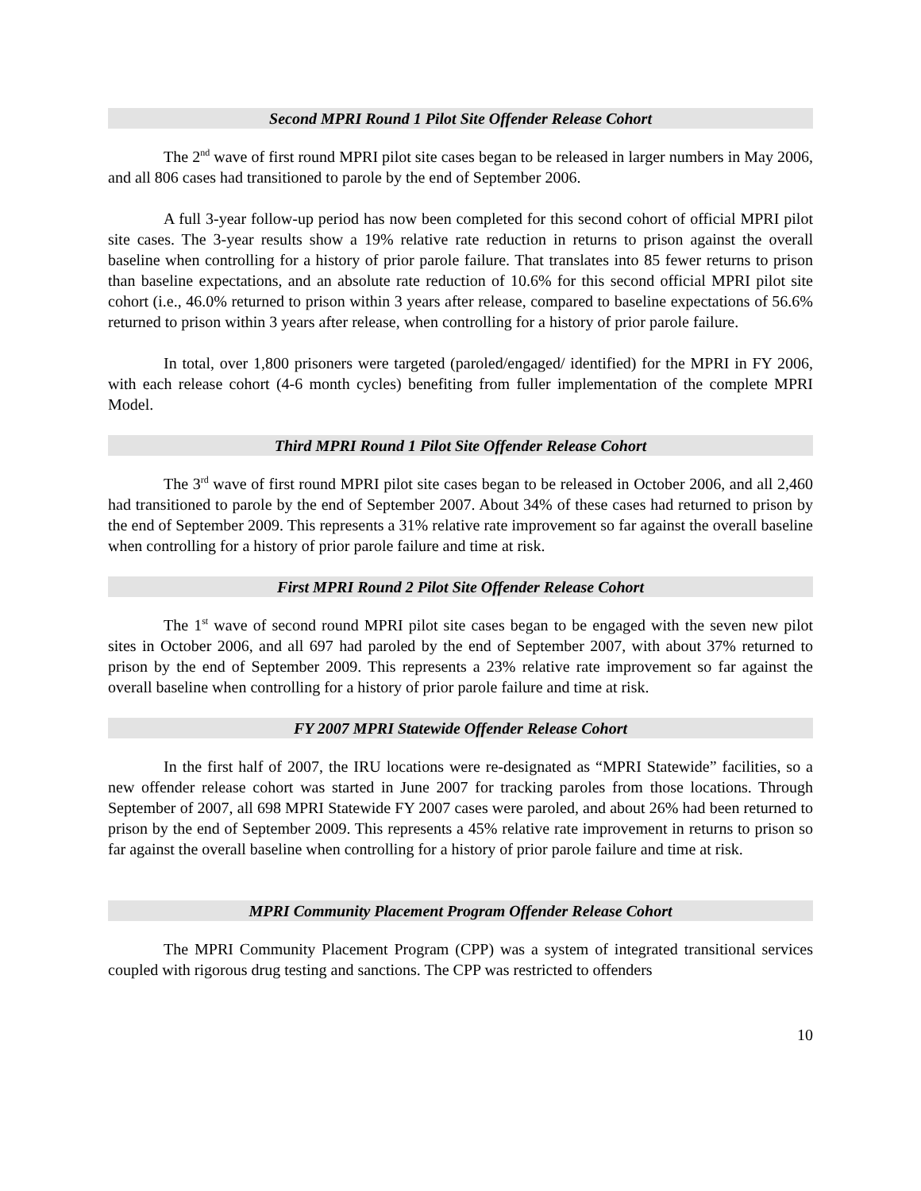Second MPRI Round 1 Pilot Site Offender Release Cohort
The 2<sup>nd</sup> wave of first round MPRI pilot site cases began to be released in larger numbers in May 2006, and all 806 cases had transitioned to parole by the end of September 2006.
A full 3-year follow-up period has now been completed for this second cohort of official MPRI pilot site cases. The 3-year results show a 19% relative rate reduction in returns to prison against the overall baseline when controlling for a history of prior parole failure. That translates into 85 fewer returns to prison than baseline expectations, and an absolute rate reduction of 10.6% for this second official MPRI pilot site cohort (i.e., 46.0% returned to prison within 3 years after release, compared to baseline expectations of 56.6% returned to prison within 3 years after release, when controlling for a history of prior parole failure.
In total, over 1,800 prisoners were targeted (paroled/engaged/ identified) for the MPRI in FY 2006, with each release cohort (4-6 month cycles) benefiting from fuller implementation of the complete MPRI Model.
Third MPRI Round 1 Pilot Site Offender Release Cohort
The 3<sup>rd</sup> wave of first round MPRI pilot site cases began to be released in October 2006, and all 2,460 had transitioned to parole by the end of September 2007. About 34% of these cases had returned to prison by the end of September 2009. This represents a 31% relative rate improvement so far against the overall baseline when controlling for a history of prior parole failure and time at risk.
First MPRI Round 2 Pilot Site Offender Release Cohort
The 1<sup>st</sup> wave of second round MPRI pilot site cases began to be engaged with the seven new pilot sites in October 2006, and all 697 had paroled by the end of September 2007, with about 37% returned to prison by the end of September 2009. This represents a 23% relative rate improvement so far against the overall baseline when controlling for a history of prior parole failure and time at risk.
FY 2007 MPRI Statewide Offender Release Cohort
In the first half of 2007, the IRU locations were re-designated as “MPRI Statewide” facilities, so a new offender release cohort was started in June 2007 for tracking paroles from those locations. Through September of 2007, all 698 MPRI Statewide FY 2007 cases were paroled, and about 26% had been returned to prison by the end of September 2009. This represents a 45% relative rate improvement in returns to prison so far against the overall baseline when controlling for a history of prior parole failure and time at risk.
MPRI Community Placement Program Offender Release Cohort
The MPRI Community Placement Program (CPP) was a system of integrated transitional services coupled with rigorous drug testing and sanctions. The CPP was restricted to offenders
10